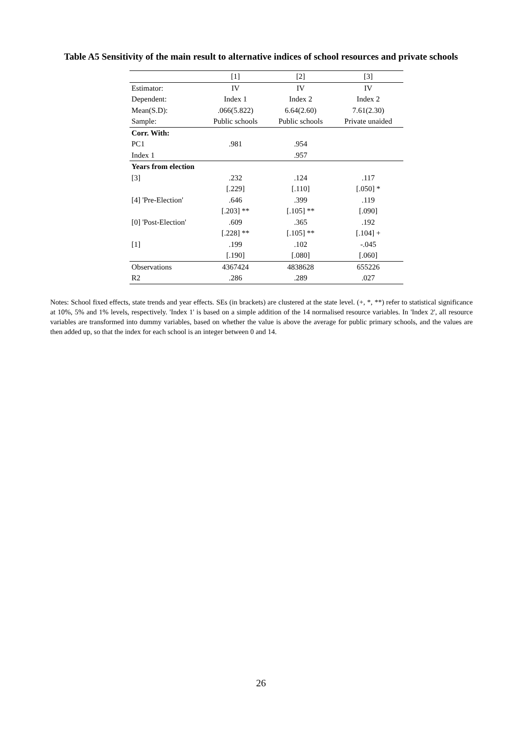Table A5 Sensitivity of the main result to alternative indices of school resources and private schools
| | [1] | [2] | [3] |
| Estimator: | IV | IV | IV |
| Dependent: | Index 1 | Index 2 | Index 2 |
| Mean(S.D): | .066(5.822) | 6.64(2.60) | 7.61(2.30) |
| Sample: | Public schools | Public schools | Private unaided |
| Corr. With: | | | |
| PC1 | .981 | .954 | |
| Index 1 | | .957 | |
| Years from election | | | |
| [3] | .232 | .124 | .117 |
| | [.229] | [.110] | [.050] * |
| [4] 'Pre-Election' | .646 | .399 | .119 |
| | [.203] ** | [.105] ** | [.090] |
| [0] 'Post-Election' | .609 | .365 | .192 |
| | [.228] ** | [.105] ** | [.104] + |
| [1] | .199 | .102 | -.045 |
| | [.190] | [.080] | [.060] |
| Observations | 4367424 | 4838628 | 655226 |
| R2 | .286 | .289 | .027 |
Notes: School fixed effects, state trends and year effects. SEs (in brackets) are clustered at the state level. (+, *, **) refer to statistical significance at 10%, 5% and 1% levels, respectively. 'Index 1' is based on a simple addition of the 14 normalised resource variables. In 'Index 2', all resource variables are transformed into dummy variables, based on whether the value is above the average for public primary schools, and the values are then added up, so that the index for each school is an integer between 0 and 14.
26